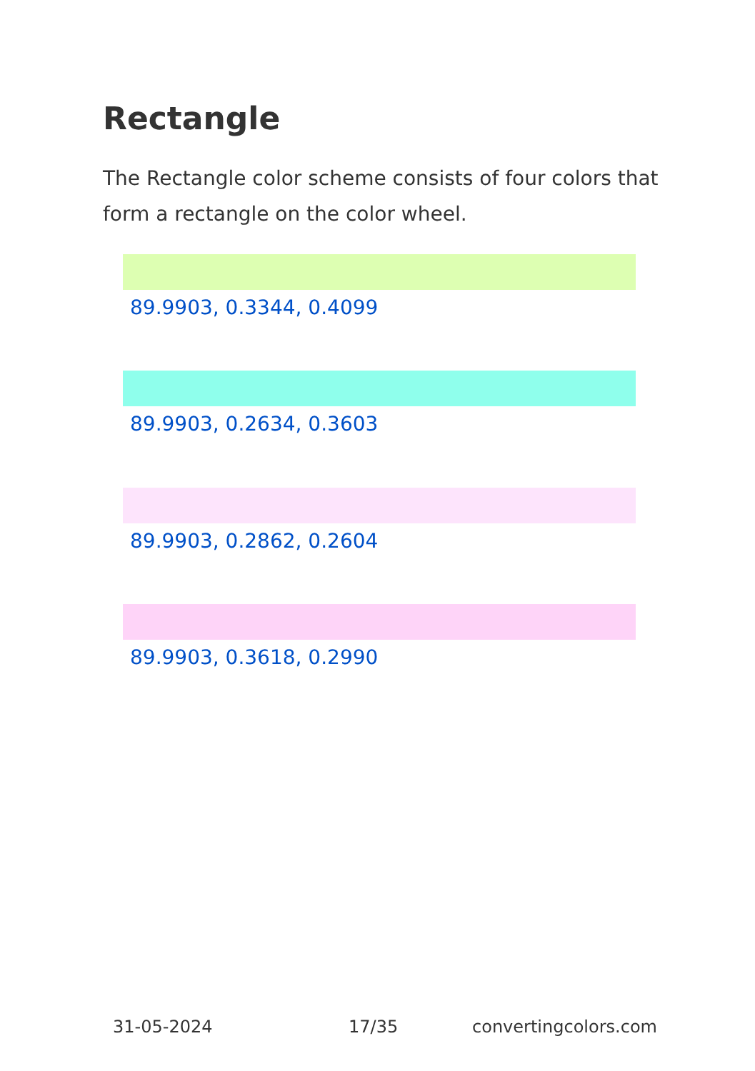Rectangle
The Rectangle color scheme consists of four colors that form a rectangle on the color wheel.
89.9903, 0.3344, 0.4099
89.9903, 0.2634, 0.3603
89.9903, 0.2862, 0.2604
89.9903, 0.3618, 0.2990
31-05-2024 17/35 convertingcolors.com